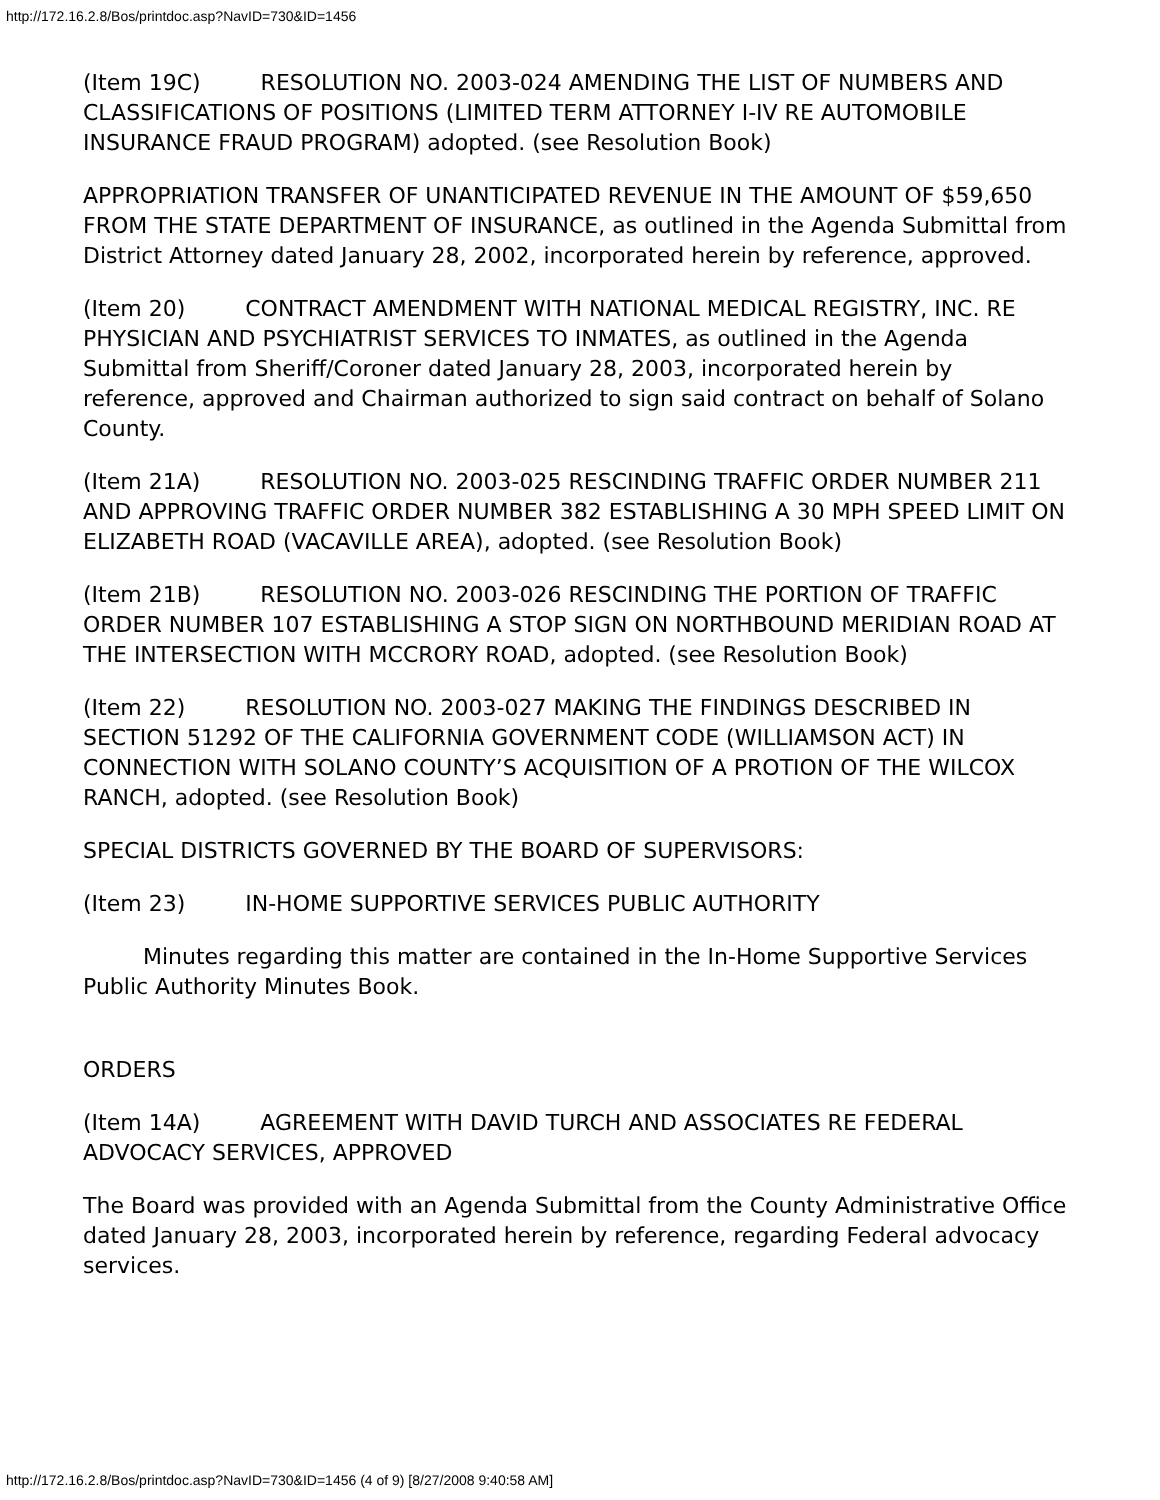http://172.16.2.8/Bos/printdoc.asp?NavID=730&ID=1456
(Item 19C) RESOLUTION NO. 2003-024 AMENDING THE LIST OF NUMBERS AND CLASSIFICATIONS OF POSITIONS (LIMITED TERM ATTORNEY I-IV RE AUTOMOBILE INSURANCE FRAUD PROGRAM) adopted. (see Resolution Book)
APPROPRIATION TRANSFER OF UNANTICIPATED REVENUE IN THE AMOUNT OF $59,650 FROM THE STATE DEPARTMENT OF INSURANCE, as outlined in the Agenda Submittal from District Attorney dated January 28, 2002, incorporated herein by reference, approved.
(Item 20) CONTRACT AMENDMENT WITH NATIONAL MEDICAL REGISTRY, INC. RE PHYSICIAN AND PSYCHIATRIST SERVICES TO INMATES, as outlined in the Agenda Submittal from Sheriff/Coroner dated January 28, 2003, incorporated herein by reference, approved and Chairman authorized to sign said contract on behalf of Solano County.
(Item 21A) RESOLUTION NO. 2003-025 RESCINDING TRAFFIC ORDER NUMBER 211 AND APPROVING TRAFFIC ORDER NUMBER 382 ESTABLISHING A 30 MPH SPEED LIMIT ON ELIZABETH ROAD (VACAVILLE AREA), adopted. (see Resolution Book)
(Item 21B) RESOLUTION NO. 2003-026 RESCINDING THE PORTION OF TRAFFIC ORDER NUMBER 107 ESTABLISHING A STOP SIGN ON NORTHBOUND MERIDIAN ROAD AT THE INTERSECTION WITH MCCRORY ROAD, adopted. (see Resolution Book)
(Item 22) RESOLUTION NO. 2003-027 MAKING THE FINDINGS DESCRIBED IN SECTION 51292 OF THE CALIFORNIA GOVERNMENT CODE (WILLIAMSON ACT) IN CONNECTION WITH SOLANO COUNTY’S ACQUISITION OF A PROTION OF THE WILCOX RANCH, adopted. (see Resolution Book)
SPECIAL DISTRICTS GOVERNED BY THE BOARD OF SUPERVISORS:
(Item 23) IN-HOME SUPPORTIVE SERVICES PUBLIC AUTHORITY
Minutes regarding this matter are contained in the In-Home Supportive Services Public Authority Minutes Book.
ORDERS
(Item 14A) AGREEMENT WITH DAVID TURCH AND ASSOCIATES RE FEDERAL ADVOCACY SERVICES, APPROVED
The Board was provided with an Agenda Submittal from the County Administrative Office dated January 28, 2003, incorporated herein by reference, regarding Federal advocacy services.
http://172.16.2.8/Bos/printdoc.asp?NavID=730&ID=1456 (4 of 9) [8/27/2008 9:40:58 AM]